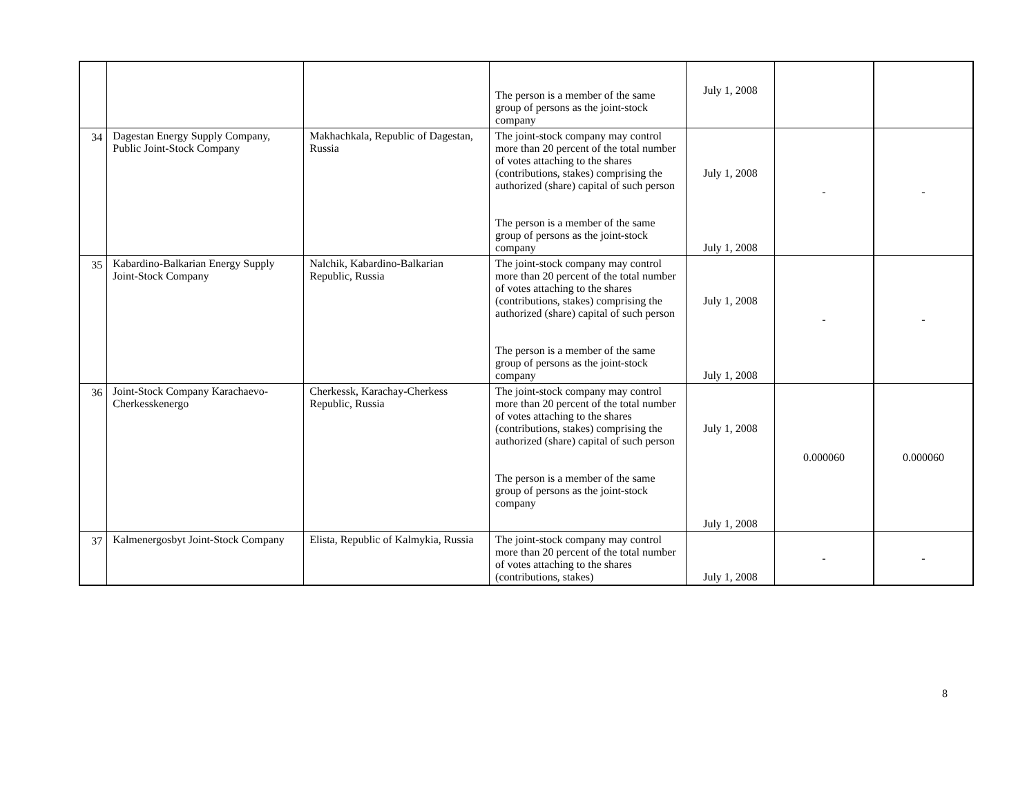| | | | The person is a member of the same group of persons as the joint-stock company | July 1, 2008 | | |
| 34 | Dagestan Energy Supply Company, Public Joint-Stock Company | Makhachkala, Republic of Dagestan, Russia | The joint-stock company may control more than 20 percent of the total number of votes attaching to the shares (contributions, stakes) comprising the authorized (share) capital of such person The person is a member of the same group of persons as the joint-stock company | July 1, 2008 July 1, 2008 | - | - |
| 35 | Kabardino-Balkarian Energy Supply Joint-Stock Company | Nalchik, Kabardino-Balkarian Republic, Russia | The joint-stock company may control more than 20 percent of the total number of votes attaching to the shares (contributions, stakes) comprising the authorized (share) capital of such person The person is a member of the same group of persons as the joint-stock company | July 1, 2008 July 1, 2008 | - | - |
| 36 | Joint-Stock Company Karachaevo-Cherkesskenergo | Cherkessk, Karachay-Cherkess Republic, Russia | The joint-stock company may control more than 20 percent of the total number of votes attaching to the shares (contributions, stakes) comprising the authorized (share) capital of such person The person is a member of the same group of persons as the joint-stock company | July 1, 2008 July 1, 2008 | 0.000060 | 0.000060 |
| 37 | Kalmenergosbyt Joint-Stock Company | Elista, Republic of Kalmykia, Russia | The joint-stock company may control more than 20 percent of the total number of votes attaching to the shares (contributions, stakes) | July 1, 2008 | - | - |
8